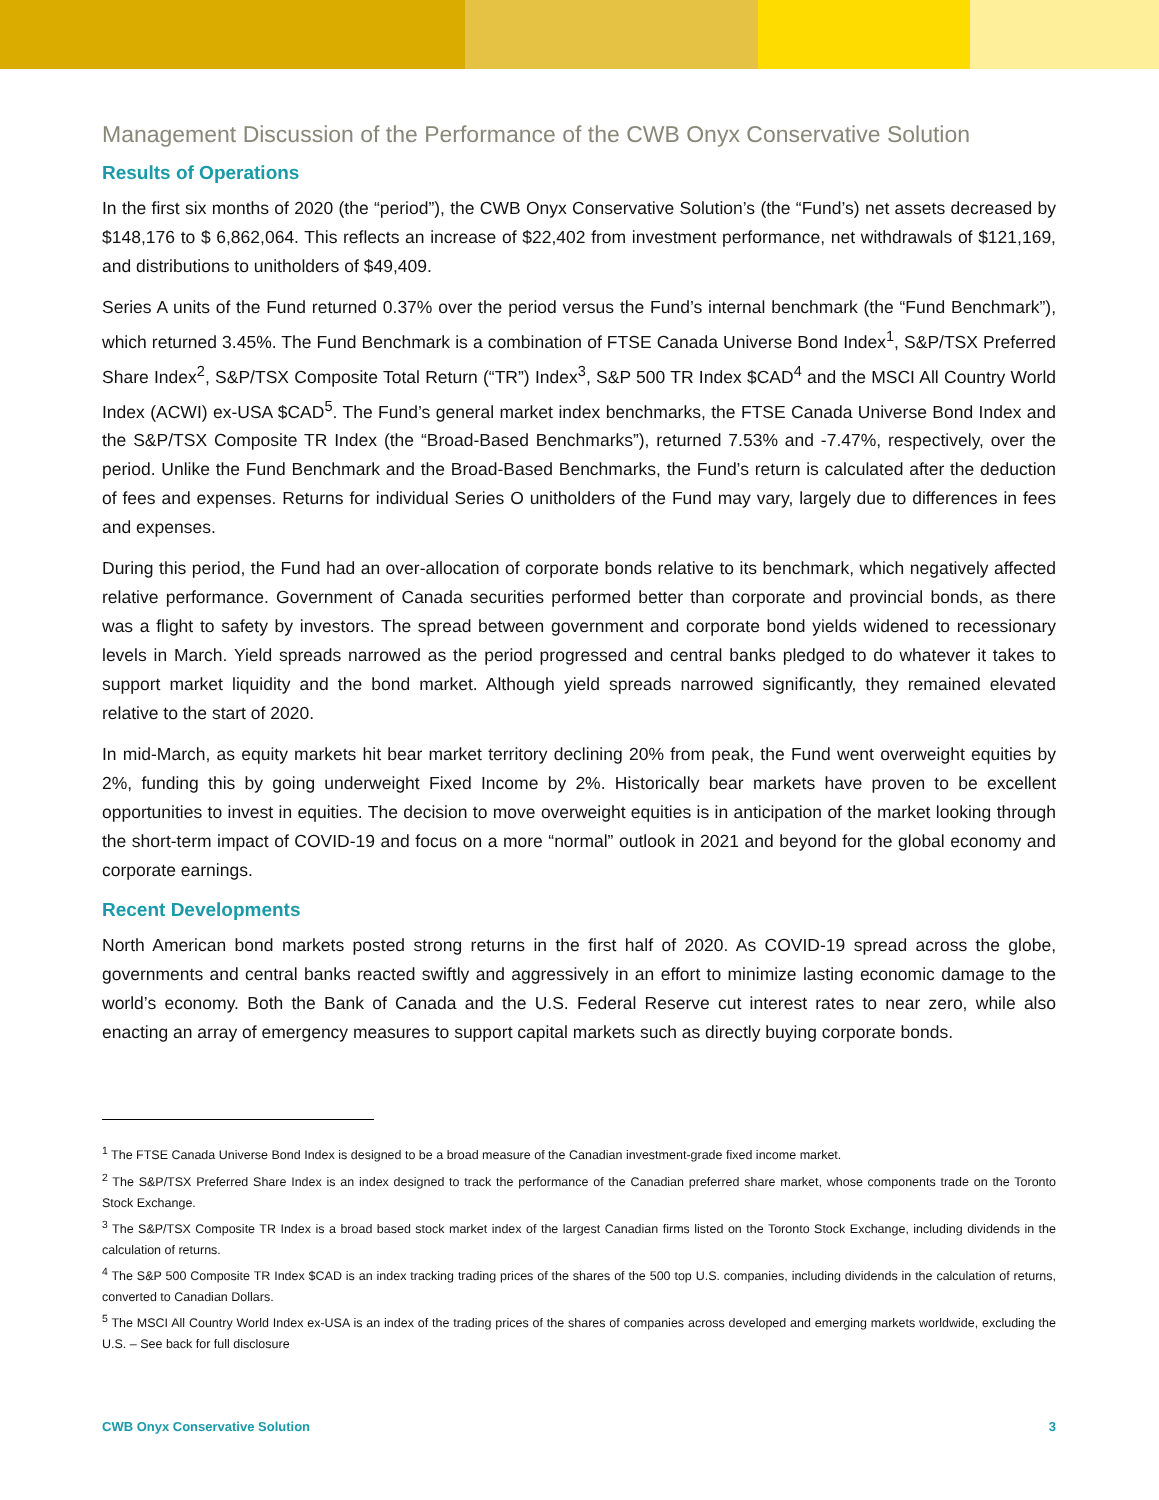Management Discussion of the Performance of the CWB Onyx Conservative Solution
Results of Operations
In the first six months of 2020 (the “period”), the CWB Onyx Conservative Solution’s (the “Fund’s) net assets decreased by $148,176 to $ 6,862,064. This reflects an increase of $22,402 from investment performance, net withdrawals of $121,169, and distributions to unitholders of $49,409.
Series A units of the Fund returned 0.37% over the period versus the Fund’s internal benchmark (the “Fund Benchmark”), which returned 3.45%. The Fund Benchmark is a combination of FTSE Canada Universe Bond Index<sup>1</sup>, S&P/TSX Preferred Share Index<sup>2</sup>, S&P/TSX Composite Total Return (“TR”) Index<sup>3</sup>, S&P 500 TR Index $CAD<sup>4</sup> and the MSCI All Country World Index (ACWI) ex-USA $CAD<sup>5</sup>. The Fund’s general market index benchmarks, the FTSE Canada Universe Bond Index and the S&P/TSX Composite TR Index (the “Broad-Based Benchmarks”), returned 7.53% and -7.47%, respectively, over the period. Unlike the Fund Benchmark and the Broad-Based Benchmarks, the Fund’s return is calculated after the deduction of fees and expenses. Returns for individual Series O unitholders of the Fund may vary, largely due to differences in fees and expenses.
During this period, the Fund had an over-allocation of corporate bonds relative to its benchmark, which negatively affected relative performance. Government of Canada securities performed better than corporate and provincial bonds, as there was a flight to safety by investors. The spread between government and corporate bond yields widened to recessionary levels in March. Yield spreads narrowed as the period progressed and central banks pledged to do whatever it takes to support market liquidity and the bond market. Although yield spreads narrowed significantly, they remained elevated relative to the start of 2020.
In mid-March, as equity markets hit bear market territory declining 20% from peak, the Fund went overweight equities by 2%, funding this by going underweight Fixed Income by 2%. Historically bear markets have proven to be excellent opportunities to invest in equities. The decision to move overweight equities is in anticipation of the market looking through the short-term impact of COVID-19 and focus on a more “normal” outlook in 2021 and beyond for the global economy and corporate earnings.
Recent Developments
North American bond markets posted strong returns in the first half of 2020. As COVID-19 spread across the globe, governments and central banks reacted swiftly and aggressively in an effort to minimize lasting economic damage to the world’s economy. Both the Bank of Canada and the U.S. Federal Reserve cut interest rates to near zero, while also enacting an array of emergency measures to support capital markets such as directly buying corporate bonds.
<sup>1</sup> The FTSE Canada Universe Bond Index is designed to be a broad measure of the Canadian investment-grade fixed income market.
<sup>2</sup> The S&P/TSX Preferred Share Index is an index designed to track the performance of the Canadian preferred share market, whose components trade on the Toronto Stock Exchange.
<sup>3</sup> The S&P/TSX Composite TR Index is a broad based stock market index of the largest Canadian firms listed on the Toronto Stock Exchange, including dividends in the calculation of returns.
<sup>4</sup> The S&P 500 Composite TR Index $CAD is an index tracking trading prices of the shares of the 500 top U.S. companies, including dividends in the calculation of returns, converted to Canadian Dollars.
<sup>5</sup> The MSCI All Country World Index ex-USA is an index of the trading prices of the shares of companies across developed and emerging markets worldwide, excluding the U.S. – See back for full disclosure
CWB Onyx Conservative Solution 3